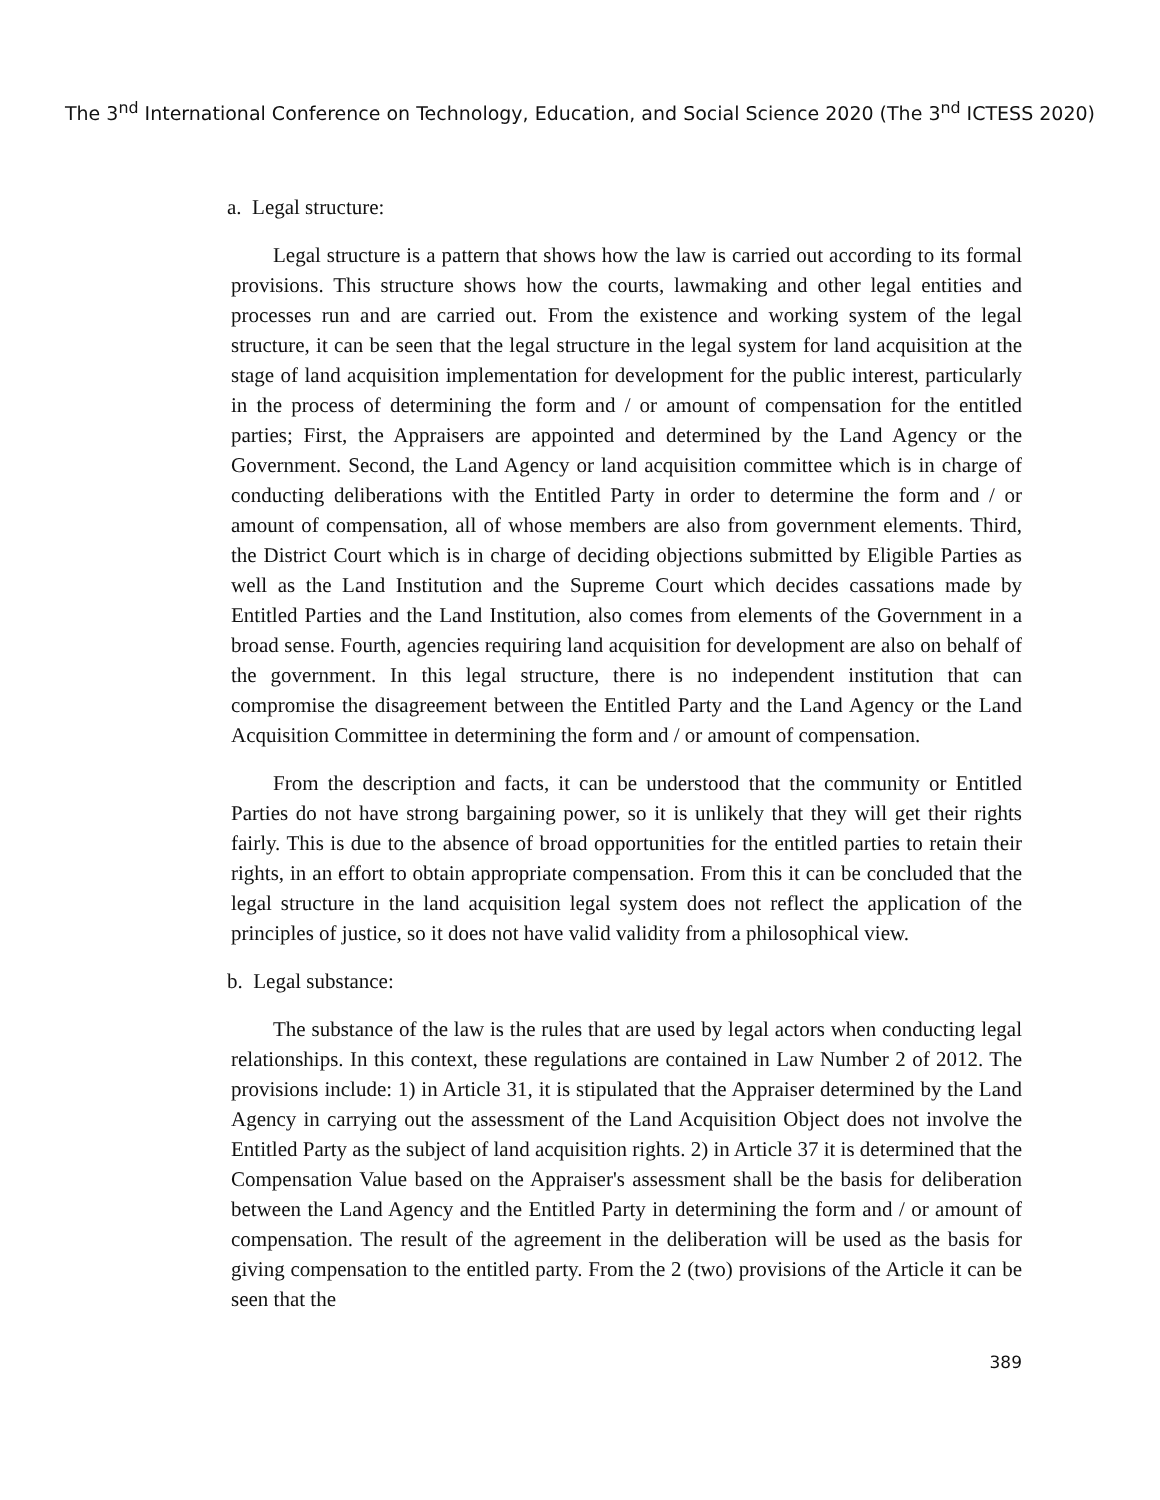The 3<sup>nd</sup> International Conference on Technology, Education, and Social Science 2020 (The 3<sup>nd</sup> ICTESS 2020)
a. Legal structure:
Legal structure is a pattern that shows how the law is carried out according to its formal provisions. This structure shows how the courts, lawmaking and other legal entities and processes run and are carried out. From the existence and working system of the legal structure, it can be seen that the legal structure in the legal system for land acquisition at the stage of land acquisition implementation for development for the public interest, particularly in the process of determining the form and / or amount of compensation for the entitled parties; First, the Appraisers are appointed and determined by the Land Agency or the Government. Second, the Land Agency or land acquisition committee which is in charge of conducting deliberations with the Entitled Party in order to determine the form and / or amount of compensation, all of whose members are also from government elements. Third, the District Court which is in charge of deciding objections submitted by Eligible Parties as well as the Land Institution and the Supreme Court which decides cassations made by Entitled Parties and the Land Institution, also comes from elements of the Government in a broad sense. Fourth, agencies requiring land acquisition for development are also on behalf of the government. In this legal structure, there is no independent institution that can compromise the disagreement between the Entitled Party and the Land Agency or the Land Acquisition Committee in determining the form and / or amount of compensation.
From the description and facts, it can be understood that the community or Entitled Parties do not have strong bargaining power, so it is unlikely that they will get their rights fairly. This is due to the absence of broad opportunities for the entitled parties to retain their rights, in an effort to obtain appropriate compensation. From this it can be concluded that the legal structure in the land acquisition legal system does not reflect the application of the principles of justice, so it does not have valid validity from a philosophical view.
b. Legal substance:
The substance of the law is the rules that are used by legal actors when conducting legal relationships. In this context, these regulations are contained in Law Number 2 of 2012. The provisions include: 1) in Article 31, it is stipulated that the Appraiser determined by the Land Agency in carrying out the assessment of the Land Acquisition Object does not involve the Entitled Party as the subject of land acquisition rights. 2) in Article 37 it is determined that the Compensation Value based on the Appraiser's assessment shall be the basis for deliberation between the Land Agency and the Entitled Party in determining the form and / or amount of compensation. The result of the agreement in the deliberation will be used as the basis for giving compensation to the entitled party. From the 2 (two) provisions of the Article it can be seen that the
389